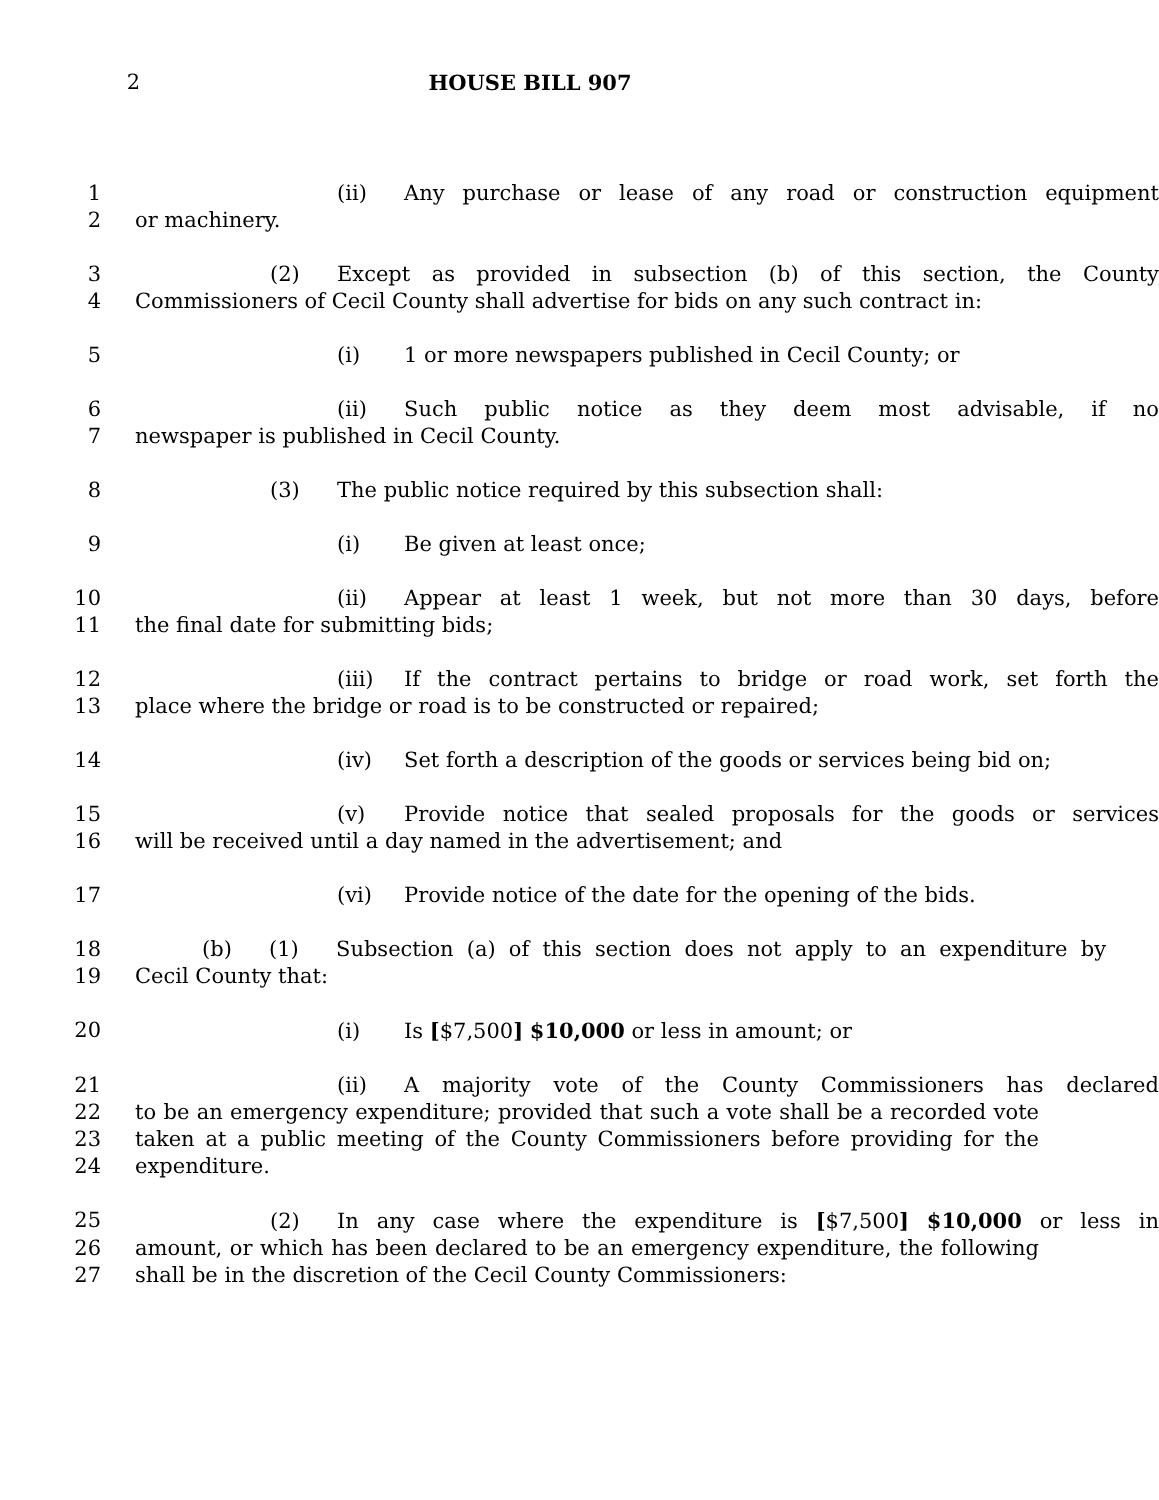2 HOUSE BILL 907
1 (ii) Any purchase or lease of any road or construction equipment
2 or machinery.
3 (2) Except as provided in subsection (b) of this section, the County
4 Commissioners of Cecil County shall advertise for bids on any such contract in:
5 (i) 1 or more newspapers published in Cecil County; or
6 (ii) Such public notice as they deem most advisable, if no
7 newspaper is published in Cecil County.
8 (3) The public notice required by this subsection shall:
9 (i) Be given at least once;
10 (ii) Appear at least 1 week, but not more than 30 days, before
11 the final date for submitting bids;
12 (iii) If the contract pertains to bridge or road work, set forth the
13 place where the bridge or road is to be constructed or repaired;
14 (iv) Set forth a description of the goods or services being bid on;
15 (v) Provide notice that sealed proposals for the goods or services
16 will be received until a day named in the advertisement; and
17 (vi) Provide notice of the date for the opening of the bids.
18 (b) (1) Subsection (a) of this section does not apply to an expenditure by
19 Cecil County that:
20 (i) Is [$7,500] $10,000 or less in amount; or
21 (ii) A majority vote of the County Commissioners has declared
22 to be an emergency expenditure; provided that such a vote shall be a recorded vote
23 taken at a public meeting of the County Commissioners before providing for the
24 expenditure.
25 (2) In any case where the expenditure is [$7,500] $10,000 or less in
26 amount, or which has been declared to be an emergency expenditure, the following
27 shall be in the discretion of the Cecil County Commissioners: